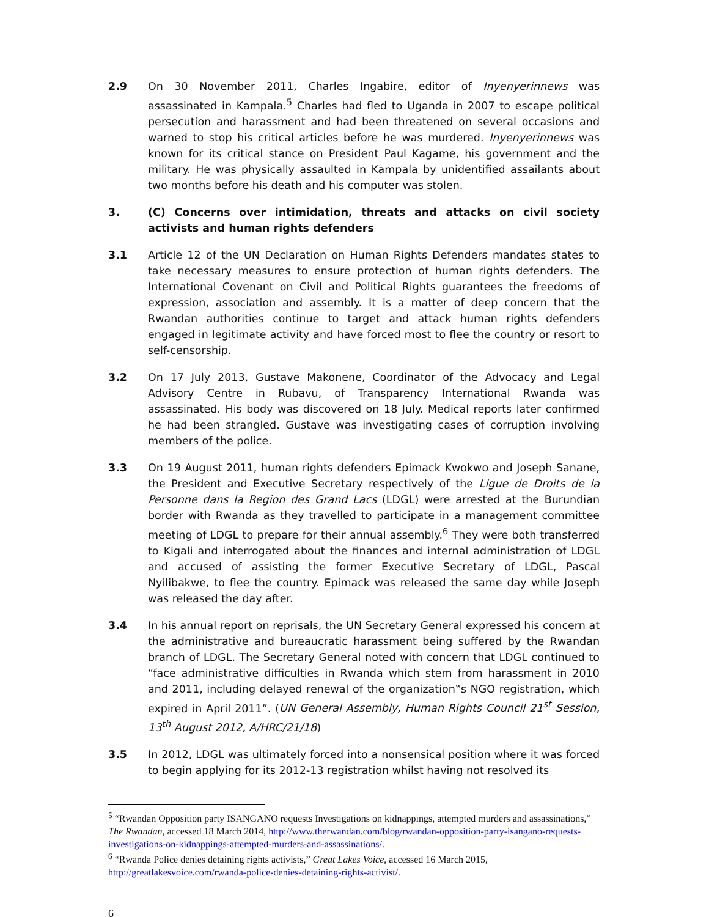2.9 On 30 November 2011, Charles Ingabire, editor of Inyenyerinnews was assassinated in Kampala.<sup>5</sup> Charles had fled to Uganda in 2007 to escape political persecution and harassment and had been threatened on several occasions and warned to stop his critical articles before he was murdered. Inyenyerinnews was known for its critical stance on President Paul Kagame, his government and the military. He was physically assaulted in Kampala by unidentified assailants about two months before his death and his computer was stolen.
3. (C) Concerns over intimidation, threats and attacks on civil society activists and human rights defenders
3.1 Article 12 of the UN Declaration on Human Rights Defenders mandates states to take necessary measures to ensure protection of human rights defenders. The International Covenant on Civil and Political Rights guarantees the freedoms of expression, association and assembly. It is a matter of deep concern that the Rwandan authorities continue to target and attack human rights defenders engaged in legitimate activity and have forced most to flee the country or resort to self-censorship.
3.2 On 17 July 2013, Gustave Makonene, Coordinator of the Advocacy and Legal Advisory Centre in Rubavu, of Transparency International Rwanda was assassinated. His body was discovered on 18 July. Medical reports later confirmed he had been strangled. Gustave was investigating cases of corruption involving members of the police.
3.3 On 19 August 2011, human rights defenders Epimack Kwokwo and Joseph Sanane, the President and Executive Secretary respectively of the Ligue de Droits de la Personne dans la Region des Grand Lacs (LDGL) were arrested at the Burundian border with Rwanda as they travelled to participate in a management committee meeting of LDGL to prepare for their annual assembly.<sup>6</sup> They were both transferred to Kigali and interrogated about the finances and internal administration of LDGL and accused of assisting the former Executive Secretary of LDGL, Pascal Nyilibakwe, to flee the country. Epimack was released the same day while Joseph was released the day after.
3.4 In his annual report on reprisals, the UN Secretary General expressed his concern at the administrative and bureaucratic harassment being suffered by the Rwandan branch of LDGL. The Secretary General noted with concern that LDGL continued to “face administrative difficulties in Rwanda which stem from harassment in 2010 and 2011, including delayed renewal of the organization‟s NGO registration, which expired in April 2011”. (UN General Assembly, Human Rights Council 21<sup>st</sup> Session, 13<sup>th</sup> August 2012, A/HRC/21/18)
3.5 In 2012, LDGL was ultimately forced into a nonsensical position where it was forced to begin applying for its 2012-13 registration whilst having not resolved its
<sup>5</sup> “Rwandan Opposition party ISANGANO requests Investigations on kidnappings, attempted murders and assassinations,” The Rwandan, accessed 18 March 2014, http://www.therwandan.com/blog/rwandan-opposition-party-isangano-requests-investigations-on-kidnappings-attempted-murders-and-assassinations/.
<sup>6</sup> “Rwanda Police denies detaining rights activists,” Great Lakes Voice, accessed 16 March 2015, http://greatlakesvoice.com/rwanda-police-denies-detaining-rights-activist/.
6